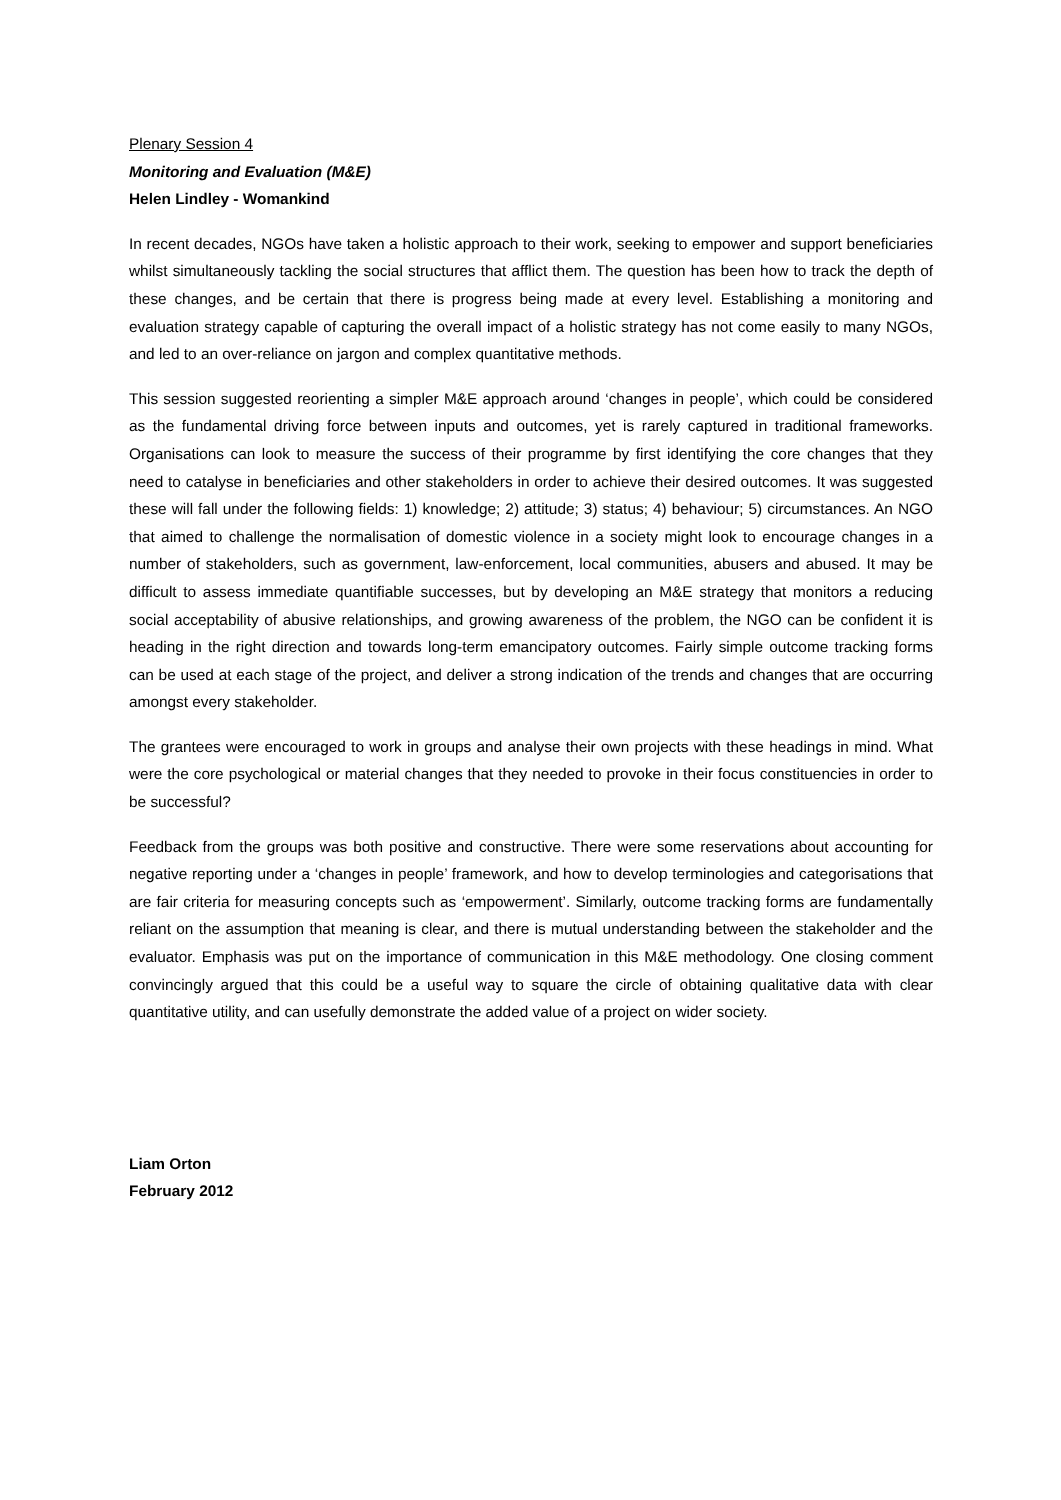Plenary Session 4
Monitoring and Evaluation (M&E)
Helen Lindley - Womankind
In recent decades, NGOs have taken a holistic approach to their work, seeking to empower and support beneficiaries whilst simultaneously tackling the social structures that afflict them. The question has been how to track the depth of these changes, and be certain that there is progress being made at every level. Establishing a monitoring and evaluation strategy capable of capturing the overall impact of a holistic strategy has not come easily to many NGOs, and led to an over-reliance on jargon and complex quantitative methods.
This session suggested reorienting a simpler M&E approach around ‘changes in people’, which could be considered as the fundamental driving force between inputs and outcomes, yet is rarely captured in traditional frameworks. Organisations can look to measure the success of their programme by first identifying the core changes that they need to catalyse in beneficiaries and other stakeholders in order to achieve their desired outcomes. It was suggested these will fall under the following fields: 1) knowledge; 2) attitude; 3) status; 4) behaviour; 5) circumstances. An NGO that aimed to challenge the normalisation of domestic violence in a society might look to encourage changes in a number of stakeholders, such as government, law-enforcement, local communities, abusers and abused. It may be difficult to assess immediate quantifiable successes, but by developing an M&E strategy that monitors a reducing social acceptability of abusive relationships, and growing awareness of the problem, the NGO can be confident it is heading in the right direction and towards long-term emancipatory outcomes. Fairly simple outcome tracking forms can be used at each stage of the project, and deliver a strong indication of the trends and changes that are occurring amongst every stakeholder.
The grantees were encouraged to work in groups and analyse their own projects with these headings in mind. What were the core psychological or material changes that they needed to provoke in their focus constituencies in order to be successful?
Feedback from the groups was both positive and constructive. There were some reservations about accounting for negative reporting under a ‘changes in people’ framework, and how to develop terminologies and categorisations that are fair criteria for measuring concepts such as ‘empowerment’. Similarly, outcome tracking forms are fundamentally reliant on the assumption that meaning is clear, and there is mutual understanding between the stakeholder and the evaluator. Emphasis was put on the importance of communication in this M&E methodology. One closing comment convincingly argued that this could be a useful way to square the circle of obtaining qualitative data with clear quantitative utility, and can usefully demonstrate the added value of a project on wider society.
Liam Orton
February 2012